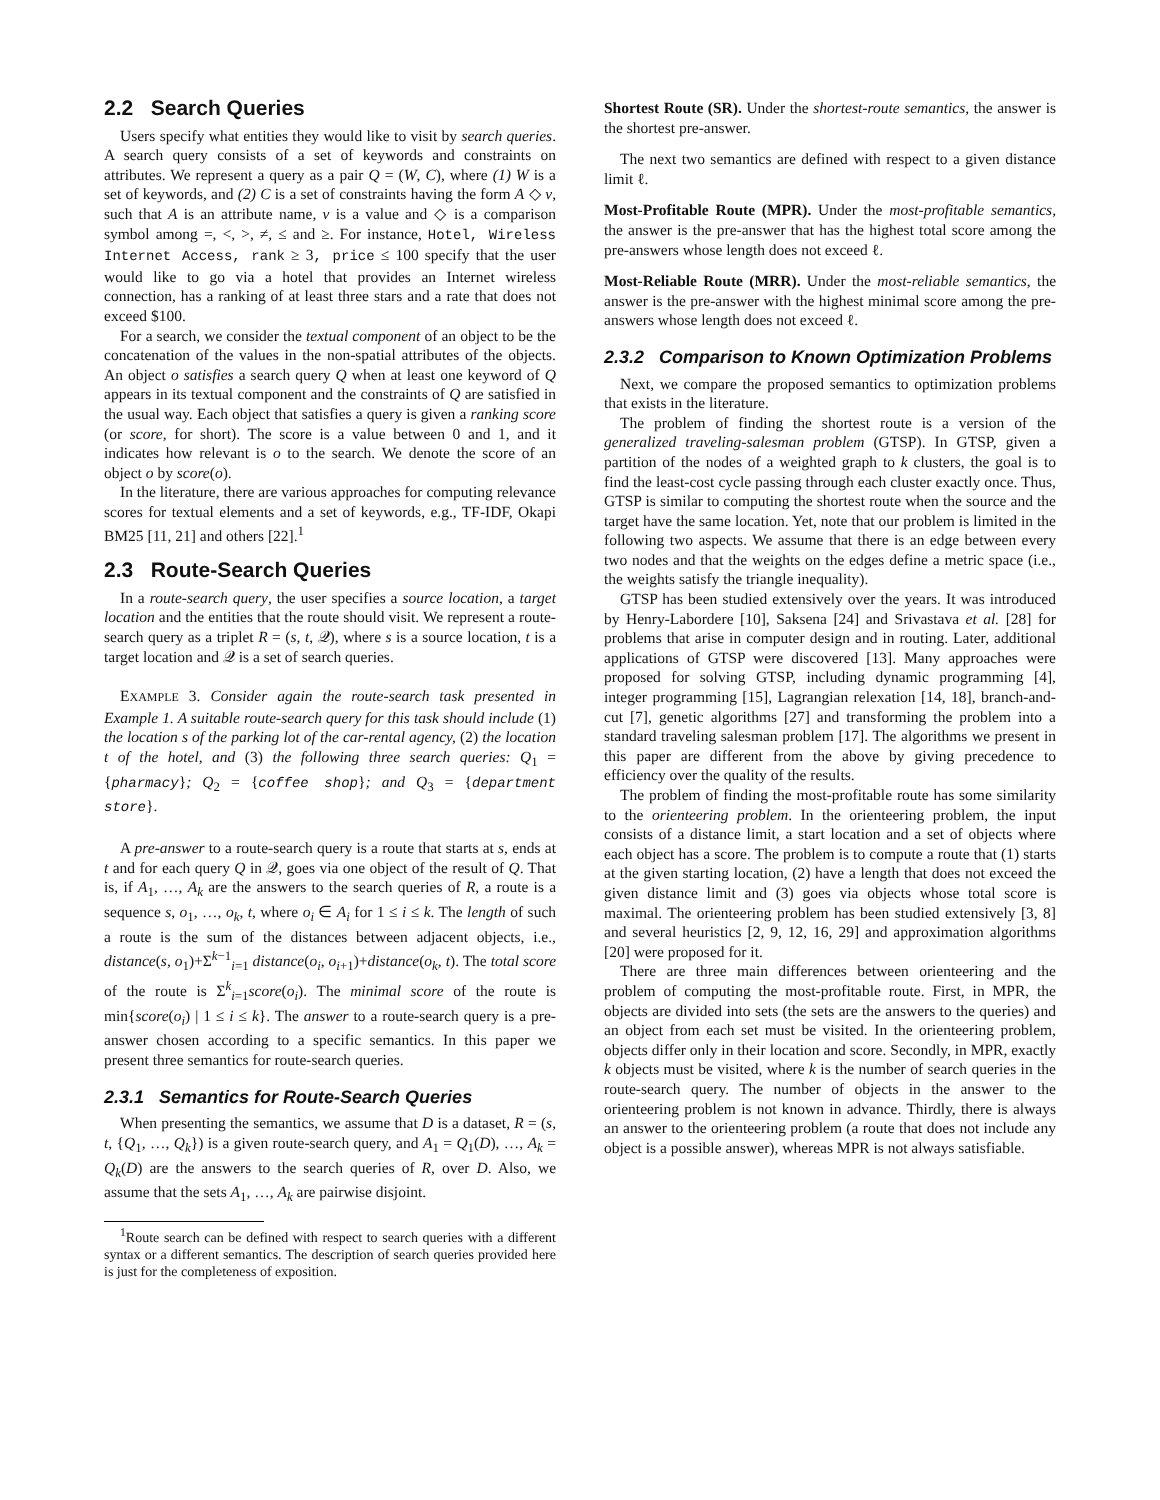2.2 Search Queries
Users specify what entities they would like to visit by search queries. A search query consists of a set of keywords and constraints on attributes. We represent a query as a pair Q = (W, C), where (1) W is a set of keywords, and (2) C is a set of constraints having the form A ◇ v, such that A is an attribute name, v is a value and ◇ is a comparison symbol among =, <, >, ≠, ≤ and ≥. For instance, Hotel, Wireless Internet Access, rank ≥ 3, price ≤ 100 specify that the user would like to go via a hotel that provides an Internet wireless connection, has a ranking of at least three stars and a rate that does not exceed $100.
For a search, we consider the textual component of an object to be the concatenation of the values in the non-spatial attributes of the objects. An object o satisfies a search query Q when at least one keyword of Q appears in its textual component and the constraints of Q are satisfied in the usual way. Each object that satisfies a query is given a ranking score (or score, for short). The score is a value between 0 and 1, and it indicates how relevant is o to the search. We denote the score of an object o by score(o).
In the literature, there are various approaches for computing relevance scores for textual elements and a set of keywords, e.g., TF-IDF, Okapi BM25 [11, 21] and others [22].<sup>1</sup>
2.3 Route-Search Queries
In a route-search query, the user specifies a source location, a target location and the entities that the route should visit. We represent a route-search query as a triplet R = (s, t, 𝒬), where s is a source location, t is a target location and 𝒬 is a set of search queries.
EXAMPLE 3. Consider again the route-search task presented in Example 1. A suitable route-search query for this task should include (1) the location s of the parking lot of the car-rental agency, (2) the location t of the hotel, and (3) the following three search queries: Q<sub>1</sub> = {pharmacy}; Q<sub>2</sub> = {coffee shop}; and Q<sub>3</sub> = {department store}.
A pre-answer to a route-search query is a route that starts at s, ends at t and for each query Q in 𝒬, goes via one object of the result of Q. That is, if A<sub>1</sub>, …, A<sub>k</sub> are the answers to the search queries of R, a route is a sequence s, o<sub>1</sub>, …, o<sub>k</sub>, t, where o<sub>i</sub> ∈ A<sub>i</sub> for 1 ≤ i ≤ k. The length of such a route is the sum of the distances between adjacent objects, i.e., distance(s, o<sub>1</sub>)+Σ<sup>k−1</sup><sub>i=1</sub> distance(o<sub>i</sub>, o<sub>i+1</sub>)+distance(o<sub>k</sub>, t). The total score of the route is Σ<sup>k</sup><sub>i=1</sub>score(o<sub>i</sub>). The minimal score of the route is min{score(o<sub>i</sub>) | 1 ≤ i ≤ k}. The answer to a route-search query is a pre-answer chosen according to a specific semantics. In this paper we present three semantics for route-search queries.
2.3.1 Semantics for Route-Search Queries
When presenting the semantics, we assume that D is a dataset, R = (s, t, {Q<sub>1</sub>, …, Q<sub>k</sub>}) is a given route-search query, and A<sub>1</sub> = Q<sub>1</sub>(D), …, A<sub>k</sub> = Q<sub>k</sub>(D) are the answers to the search queries of R, over D. Also, we assume that the sets A<sub>1</sub>, …, A<sub>k</sub> are pairwise disjoint.
<sup>1</sup> Route search can be defined with respect to search queries with a different syntax or a different semantics. The description of search queries provided here is just for the completeness of exposition.
Shortest Route (SR). Under the shortest-route semantics, the answer is the shortest pre-answer.
The next two semantics are defined with respect to a given distance limit ℓ.
Most-Profitable Route (MPR). Under the most-profitable semantics, the answer is the pre-answer that has the highest total score among the pre-answers whose length does not exceed ℓ.
Most-Reliable Route (MRR). Under the most-reliable semantics, the answer is the pre-answer with the highest minimal score among the pre-answers whose length does not exceed ℓ.
2.3.2 Comparison to Known Optimization Problems
Next, we compare the proposed semantics to optimization problems that exists in the literature.
The problem of finding the shortest route is a version of the generalized traveling-salesman problem (GTSP). In GTSP, given a partition of the nodes of a weighted graph to k clusters, the goal is to find the least-cost cycle passing through each cluster exactly once. Thus, GTSP is similar to computing the shortest route when the source and the target have the same location. Yet, note that our problem is limited in the following two aspects. We assume that there is an edge between every two nodes and that the weights on the edges define a metric space (i.e., the weights satisfy the triangle inequality).
GTSP has been studied extensively over the years. It was introduced by Henry-Labordere [10], Saksena [24] and Srivastava et al. [28] for problems that arise in computer design and in routing. Later, additional applications of GTSP were discovered [13]. Many approaches were proposed for solving GTSP, including dynamic programming [4], integer programming [15], Lagrangian relexation [14, 18], branch-and-cut [7], genetic algorithms [27] and transforming the problem into a standard traveling salesman problem [17]. The algorithms we present in this paper are different from the above by giving precedence to efficiency over the quality of the results.
The problem of finding the most-profitable route has some similarity to the orienteering problem. In the orienteering problem, the input consists of a distance limit, a start location and a set of objects where each object has a score. The problem is to compute a route that (1) starts at the given starting location, (2) have a length that does not exceed the given distance limit and (3) goes via objects whose total score is maximal. The orienteering problem has been studied extensively [3, 8] and several heuristics [2, 9, 12, 16, 29] and approximation algorithms [20] were proposed for it.
There are three main differences between orienteering and the problem of computing the most-profitable route. First, in MPR, the objects are divided into sets (the sets are the answers to the queries) and an object from each set must be visited. In the orienteering problem, objects differ only in their location and score. Secondly, in MPR, exactly k objects must be visited, where k is the number of search queries in the route-search query. The number of objects in the answer to the orienteering problem is not known in advance. Thirdly, there is always an answer to the orienteering problem (a route that does not include any object is a possible answer), whereas MPR is not always satisfiable.